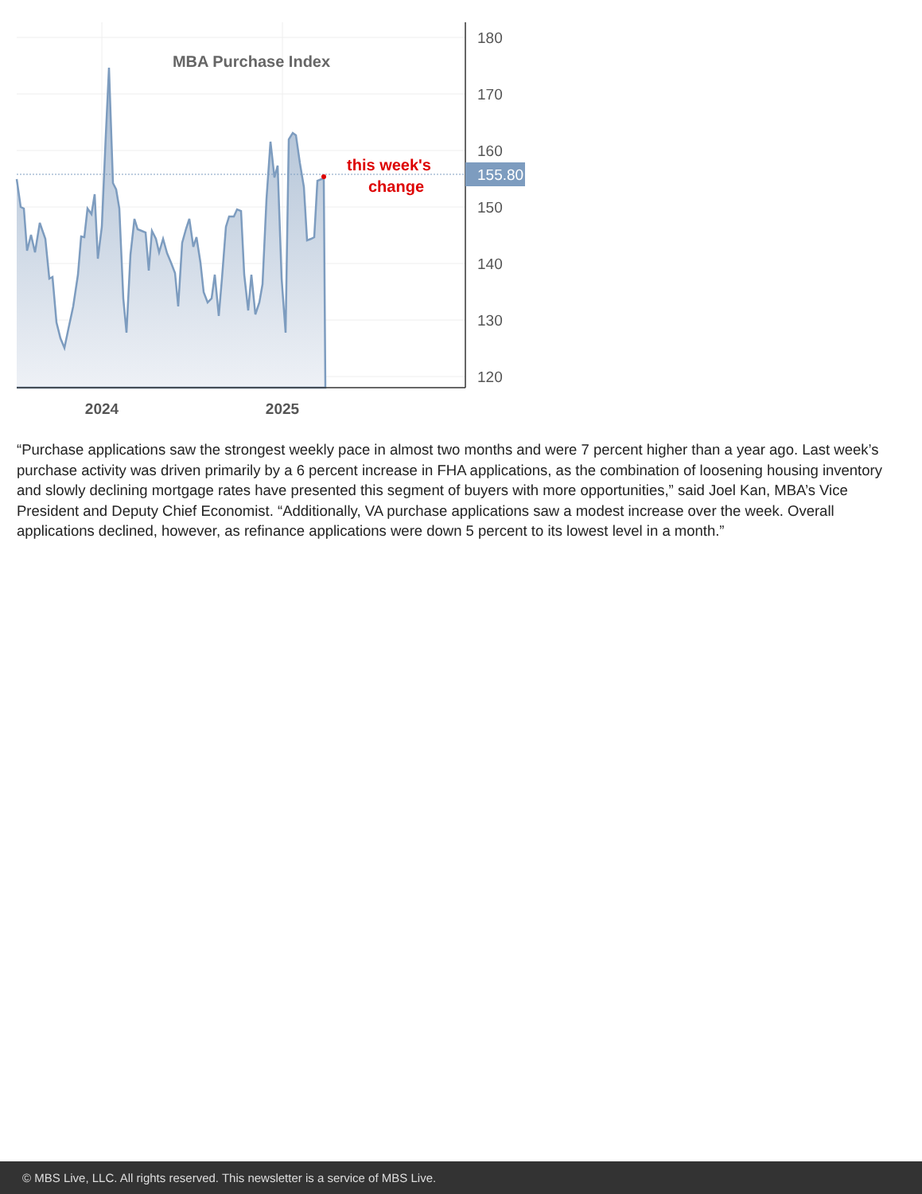MBA Purchase Index
this week's
change
180
170
160
150
140
130
120
155.80
2024
2025
“Purchase applications saw the strongest weekly pace in almost two months and were 7 percent higher than a year ago. Last week’s purchase activity was driven primarily by a 6 percent increase in FHA applications, as the combination of loosening housing inventory and slowly declining mortgage rates have presented this segment of buyers with more opportunities,” said Joel Kan, MBA’s Vice President and Deputy Chief Economist. “Additionally, VA purchase applications saw a modest increase over the week. Overall applications declined, however, as refinance applications were down 5 percent to its lowest level in a month.”
© MBS Live, LLC. All rights reserved. This newsletter is a service of MBS Live.